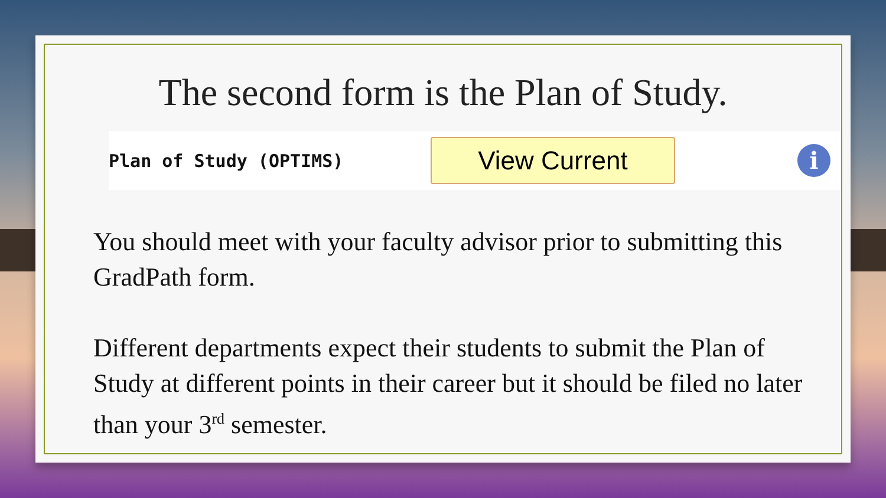The second form is the Plan of Study.
Plan of Study (OPTIMS)
View Current
i
You should meet with your faculty advisor prior to submitting this GradPath form.
Different departments expect their students to submit the Plan of Study at different points in their career but it should be filed no later than your 3<sup>rd</sup> semester.